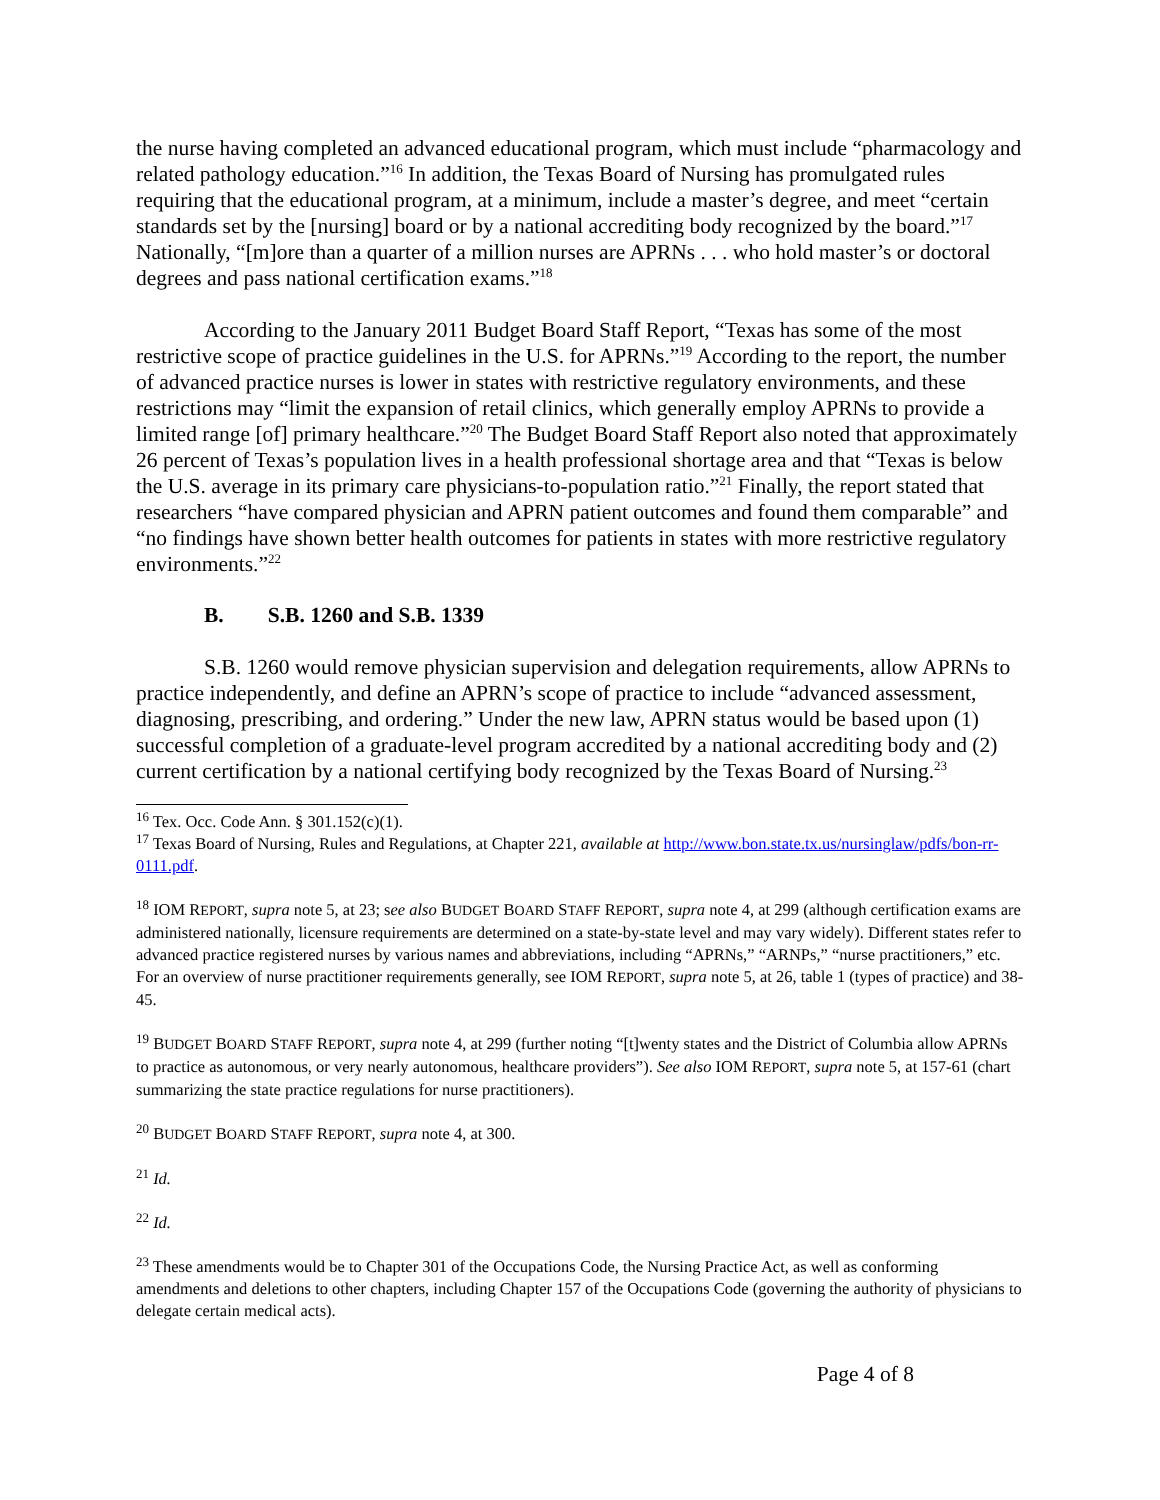the nurse having completed an advanced educational program, which must include “pharmacology and related pathology education.”<sup>16</sup> In addition, the Texas Board of Nursing has promulgated rules requiring that the educational program, at a minimum, include a master’s degree, and meet “certain standards set by the [nursing] board or by a national accrediting body recognized by the board.”<sup>17</sup> Nationally, “[m]ore than a quarter of a million nurses are APRNs . . . who hold master’s or doctoral degrees and pass national certification exams.”<sup>18</sup>
According to the January 2011 Budget Board Staff Report, “Texas has some of the most restrictive scope of practice guidelines in the U.S. for APRNs.”<sup>19</sup> According to the report, the number of advanced practice nurses is lower in states with restrictive regulatory environments, and these restrictions may “limit the expansion of retail clinics, which generally employ APRNs to provide a limited range [of] primary healthcare.”<sup>20</sup> The Budget Board Staff Report also noted that approximately 26 percent of Texas’s population lives in a health professional shortage area and that “Texas is below the U.S. average in its primary care physicians-to-population ratio.”<sup>21</sup> Finally, the report stated that researchers “have compared physician and APRN patient outcomes and found them comparable” and “no findings have shown better health outcomes for patients in states with more restrictive regulatory environments.”<sup>22</sup>
B. S.B. 1260 and S.B. 1339
S.B. 1260 would remove physician supervision and delegation requirements, allow APRNs to practice independently, and define an APRN’s scope of practice to include “advanced assessment, diagnosing, prescribing, and ordering.” Under the new law, APRN status would be based upon (1) successful completion of a graduate-level program accredited by a national accrediting body and (2) current certification by a national certifying body recognized by the Texas Board of Nursing.<sup>23</sup>
<sup>16</sup> Tex. Occ. Code Ann. § 301.152(c)(1).
<sup>17</sup> Texas Board of Nursing, Rules and Regulations, at Chapter 221, available at http://www.bon.state.tx.us/nursinglaw/pdfs/bon-rr-0111.pdf.
<sup>18</sup> IOM REPORT, supra note 5, at 23; see also BUDGET BOARD STAFF REPORT, supra note 4, at 299 (although certification exams are administered nationally, licensure requirements are determined on a state-by-state level and may vary widely). Different states refer to advanced practice registered nurses by various names and abbreviations, including “APRNs,” “ARNPs,” “nurse practitioners,” etc. For an overview of nurse practitioner requirements generally, see IOM REPORT, supra note 5, at 26, table 1 (types of practice) and 38-45.
<sup>19</sup> BUDGET BOARD STAFF REPORT, supra note 4, at 299 (further noting “[t]wenty states and the District of Columbia allow APRNs to practice as autonomous, or very nearly autonomous, healthcare providers”). See also IOM REPORT, supra note 5, at 157-61 (chart summarizing the state practice regulations for nurse practitioners).
<sup>20</sup> BUDGET BOARD STAFF REPORT, supra note 4, at 300.
<sup>21</sup> Id.
<sup>22</sup> Id.
<sup>23</sup> These amendments would be to Chapter 301 of the Occupations Code, the Nursing Practice Act, as well as conforming amendments and deletions to other chapters, including Chapter 157 of the Occupations Code (governing the authority of physicians to delegate certain medical acts).
Page 4 of 8